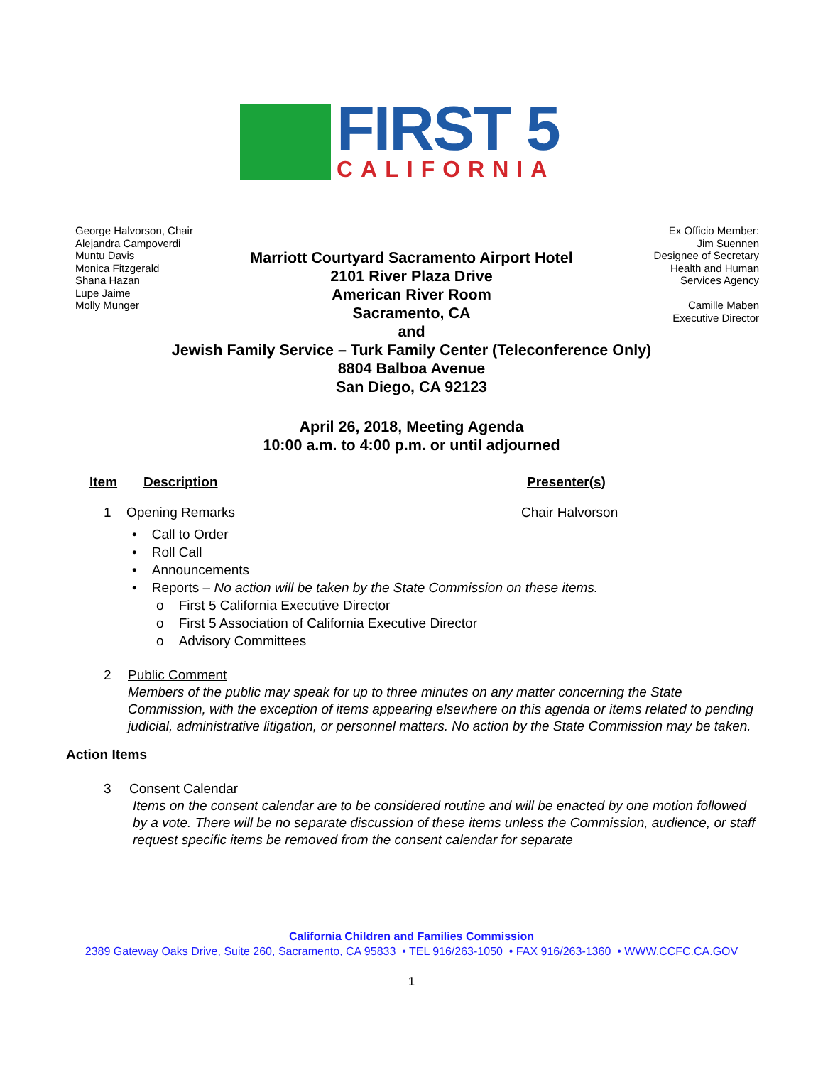FIRST 5
CALIFORNIA
George Halvorson, Chair
Alejandra Campoverdi
Muntu Davis
Monica Fitzgerald
Shana Hazan
Lupe Jaime
Molly Munger
Ex Officio Member:
Jim Suennen
Designee of Secretary
Health and Human
Services Agency
Camille Maben
Executive Director
Marriott Courtyard Sacramento Airport Hotel
2101 River Plaza Drive
American River Room
Sacramento, CA
and
Jewish Family Service – Turk Family Center (Teleconference Only)
8804 Balboa Avenue
San Diego, CA 92123
April 26, 2018, Meeting Agenda
10:00 a.m. to 4:00 p.m. or until adjourned
Item Description Presenter(s)
1 Opening Remarks Chair Halvorson
• Call to Order
• Roll Call
• Announcements
• Reports – No action will be taken by the State Commission on these items.
o First 5 California Executive Director
o First 5 Association of California Executive Director
o Advisory Committees
2 Public Comment
Members of the public may speak for up to three minutes on any matter concerning the State Commission, with the exception of items appearing elsewhere on this agenda or items related to pending judicial, administrative litigation, or personnel matters. No action by the State Commission may be taken.
Action Items
3 Consent Calendar
Items on the consent calendar are to be considered routine and will be enacted by one motion followed by a vote. There will be no separate discussion of these items unless the Commission, audience, or staff request specific items be removed from the consent calendar for separate
California Children and Families Commission
2389 Gateway Oaks Drive, Suite 260, Sacramento, CA 95833 • TEL 916/263-1050 • FAX 916/263-1360 • WWW.CCFC.CA.GOV
1